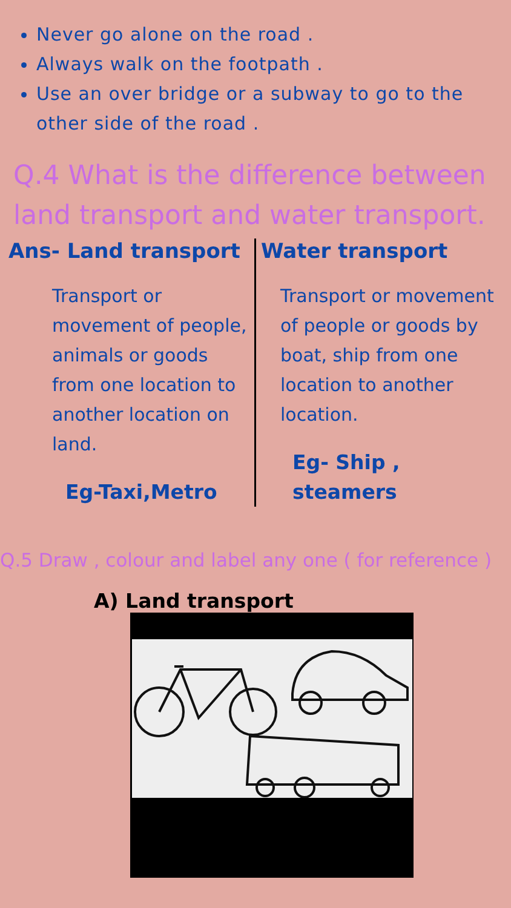Never go alone on the road .
Always walk on the footpath .
Use an over bridge or a subway to go to the other side of the road .
Q.4 What is the difference between land transport and water transport.
Ans- Land transport
Transport or movement of people, animals or goods from one location to another location on land.
Eg-Taxi,Metro
Water transport
Transport or movement of people or goods by boat, ship from one location to another location.
Eg- Ship , steamers
Q.5 Draw , colour and label any one ( for reference )
A) Land transport